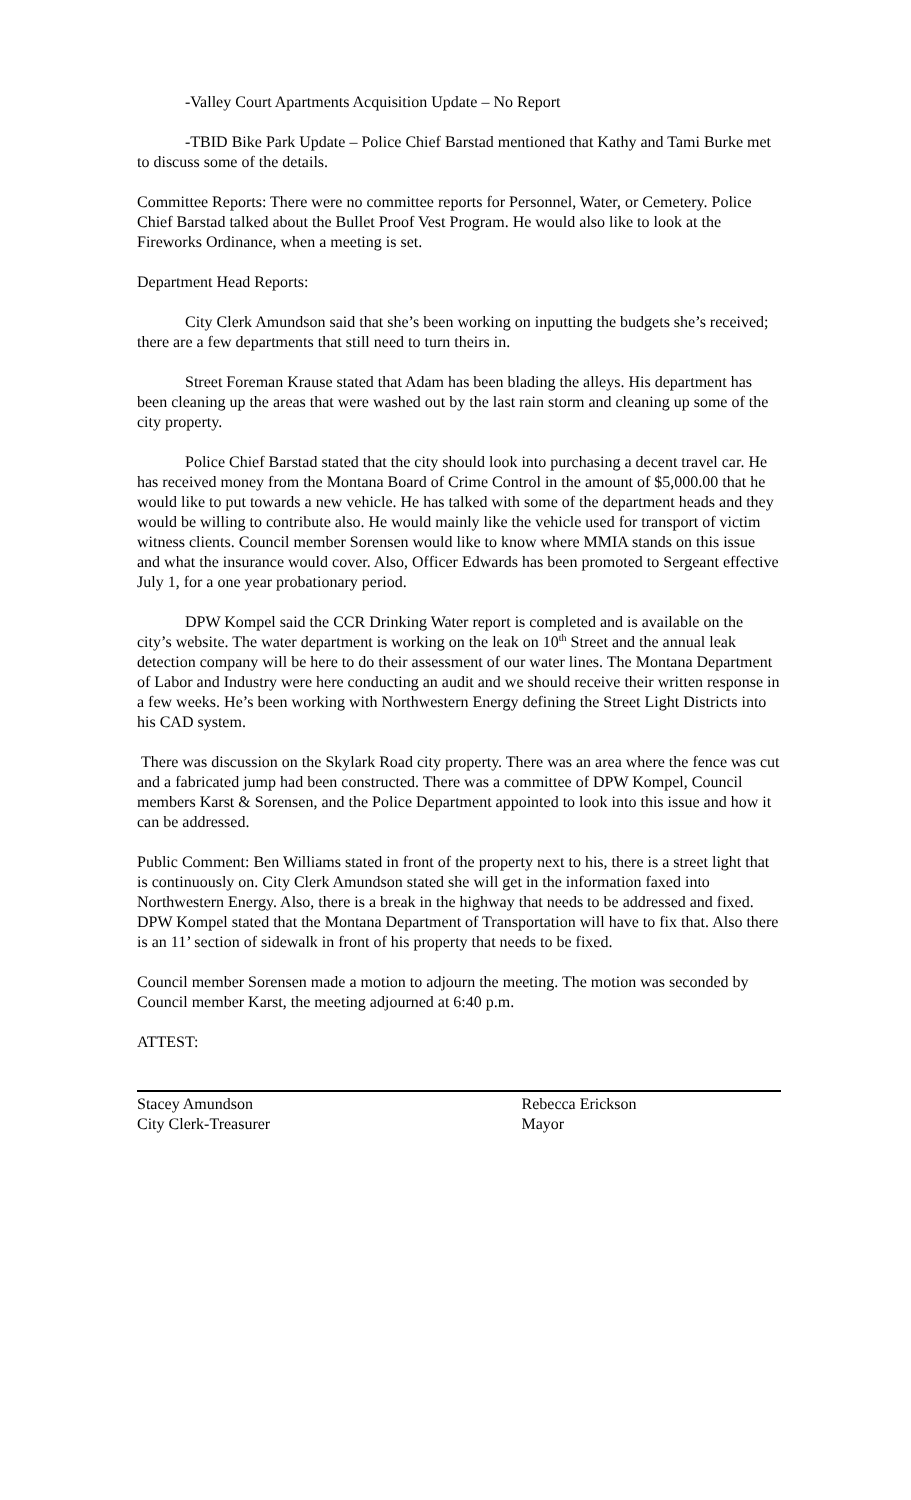-Valley Court Apartments Acquisition Update – No Report
-TBID Bike Park Update – Police Chief Barstad mentioned that Kathy and Tami Burke met to discuss some of the details.
Committee Reports: There were no committee reports for Personnel, Water, or Cemetery. Police Chief Barstad talked about the Bullet Proof Vest Program. He would also like to look at the Fireworks Ordinance, when a meeting is set.
Department Head Reports:
City Clerk Amundson said that she’s been working on inputting the budgets she’s received; there are a few departments that still need to turn theirs in.
Street Foreman Krause stated that Adam has been blading the alleys. His department has been cleaning up the areas that were washed out by the last rain storm and cleaning up some of the city property.
Police Chief Barstad stated that the city should look into purchasing a decent travel car. He has received money from the Montana Board of Crime Control in the amount of $5,000.00 that he would like to put towards a new vehicle. He has talked with some of the department heads and they would be willing to contribute also. He would mainly like the vehicle used for transport of victim witness clients. Council member Sorensen would like to know where MMIA stands on this issue and what the insurance would cover. Also, Officer Edwards has been promoted to Sergeant effective July 1, for a one year probationary period.
DPW Kompel said the CCR Drinking Water report is completed and is available on the city’s website. The water department is working on the leak on 10<sup>th</sup> Street and the annual leak detection company will be here to do their assessment of our water lines. The Montana Department of Labor and Industry were here conducting an audit and we should receive their written response in a few weeks. He’s been working with Northwestern Energy defining the Street Light Districts into his CAD system.
There was discussion on the Skylark Road city property. There was an area where the fence was cut and a fabricated jump had been constructed. There was a committee of DPW Kompel, Council members Karst & Sorensen, and the Police Department appointed to look into this issue and how it can be addressed.
Public Comment: Ben Williams stated in front of the property next to his, there is a street light that is continuously on. City Clerk Amundson stated she will get in the information faxed into Northwestern Energy. Also, there is a break in the highway that needs to be addressed and fixed. DPW Kompel stated that the Montana Department of Transportation will have to fix that. Also there is an 11’ section of sidewalk in front of his property that needs to be fixed.
Council member Sorensen made a motion to adjourn the meeting. The motion was seconded by Council member Karst, the meeting adjourned at 6:40 p.m.
ATTEST:
Stacey Amundson
City Clerk-Treasurer
Rebecca Erickson
Mayor